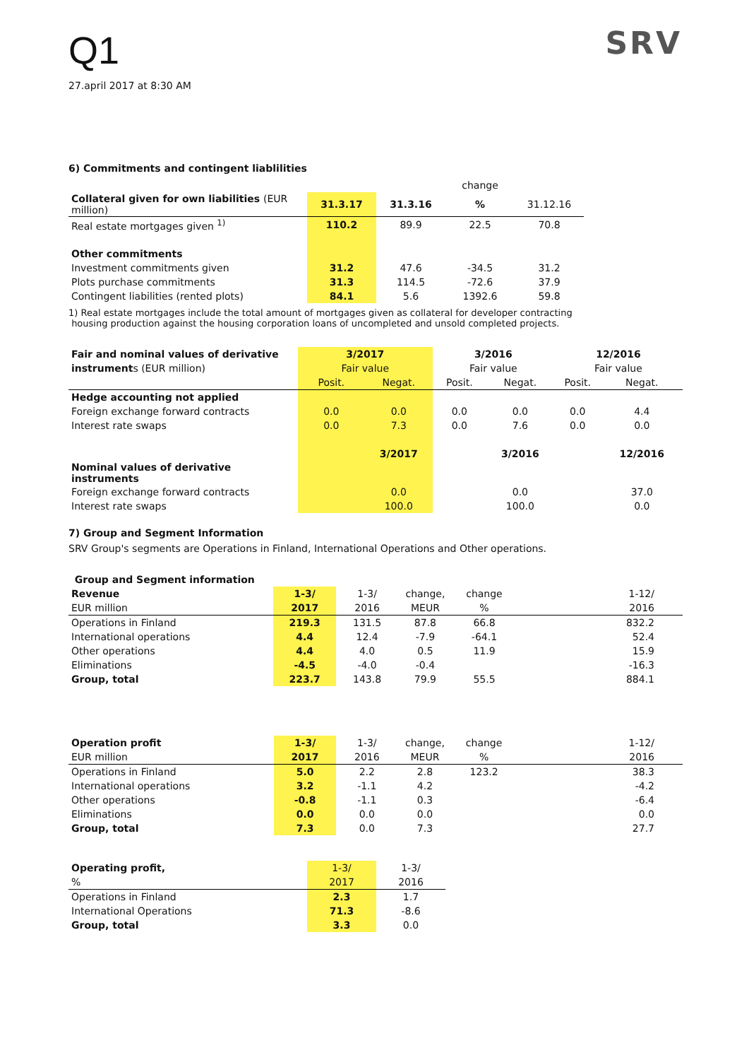Q1
27.april 2017 at 8:30 AM
SRV
6) Commitments and contingent liablilities
| | | | change | |
| Collateral given for own liabilities (EUR million) | 31.3.17 | 31.3.16 | % | 31.12.16 |
| Real estate mortgages given <sup>1)</sup> | 110.2 | 89.9 | 22.5 | 70.8 |
| Other commitments | | | | |
| Investment commitments given | 31.2 | 47.6 | -34.5 | 31.2 |
| Plots purchase commitments | 31.3 | 114.5 | -72.6 | 37.9 |
| Contingent liabilities (rented plots) | 84.1 | 5.6 | 1392.6 | 59.8 |
1) Real estate mortgages include the total amount of mortgages given as collateral for developer contracting
housing production against the housing corporation loans of uncompleted and unsold completed projects.
| Fair and nominal values of derivative | 3/2017 | | 3/2016 | | 12/2016 | |
| instrument s (EUR million) | Fair value | | Fair value | | Fair value | |
| | Posit. | Negat. | Posit. | Negat. | Posit. | Negat. |
| Hedge accounting not applied | | | | | | |
| Foreign exchange forward contracts | 0.0 | 0.0 | 0.0 | 0.0 | 0.0 | 4.4 |
| Interest rate swaps | 0.0 | 7.3 | 0.0 | 7.6 | 0.0 | 0.0 |
| | | 3/2017 | | 3/2016 | | 12/2016 |
| Nominal values of derivative instruments | | | | | | |
| Foreign exchange forward contracts | | 0.0 | | 0.0 | | 37.0 |
| Interest rate swaps | | 100.0 | | 100.0 | | 0.0 |
7) Group and Segment Information
SRV Group's segments are Operations in Finland, International Operations and Other operations.
| Group and Segment information | | | | | |
| Revenue | 1-3/ | 1-3/ | change, | change | 1-12/ |
| EUR million | 2017 | 2016 | MEUR | % | 2016 |
| Operations in Finland | 219.3 | 131.5 | 87.8 | 66.8 | 832.2 |
| International operations | 4.4 | 12.4 | -7.9 | -64.1 | 52.4 |
| Other operations | 4.4 | 4.0 | 0.5 | 11.9 | 15.9 |
| Eliminations | -4.5 | -4.0 | -0.4 | | -16.3 |
| Group, total | 223.7 | 143.8 | 79.9 | 55.5 | 884.1 |
| Operation profit | 1-3/ | 1-3/ | change, | change | 1-12/ |
| EUR million | 2017 | 2016 | MEUR | % | 2016 |
| Operations in Finland | 5.0 | 2.2 | 2.8 | 123.2 | 38.3 |
| International operations | 3.2 | -1.1 | 4.2 | | -4.2 |
| Other operations | -0.8 | -1.1 | 0.3 | | -6.4 |
| Eliminations | 0.0 | 0.0 | 0.0 | | 0.0 |
| Group, total | 7.3 | 0.0 | 7.3 | | 27.7 |
| Operating profit, | 1-3/ | 1-3/ |
| % | 2017 | 2016 |
| Operations in Finland | 2.3 | 1.7 |
| International Operations | 71.3 | -8.6 |
| Group, total | 3.3 | 0.0 |